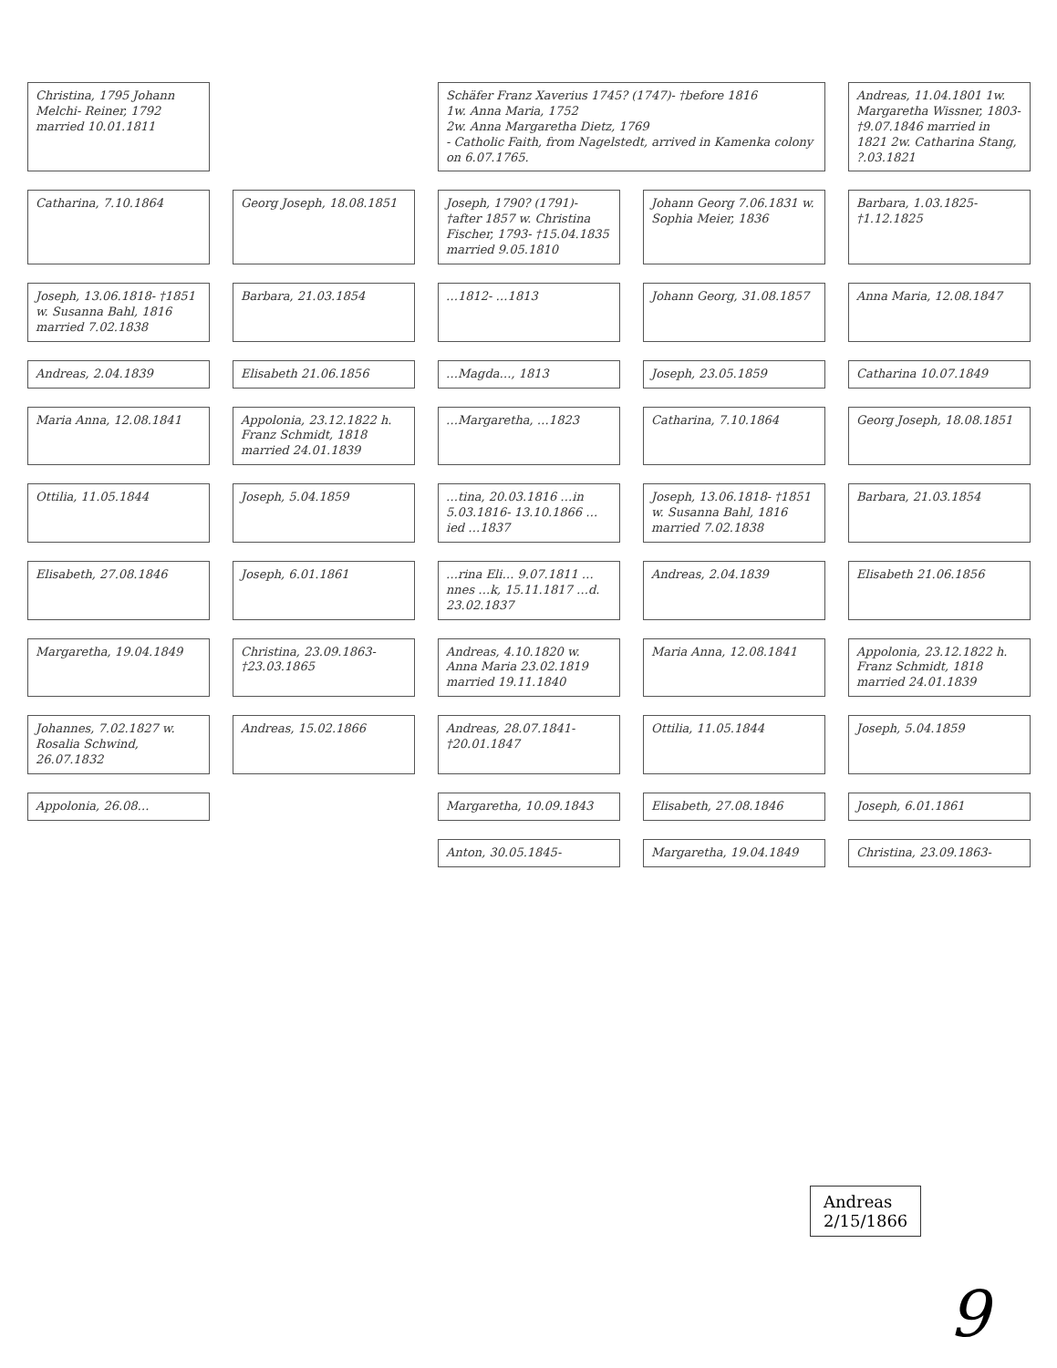Christina, 1795 Johann Melchi- Reiner, 1792 married 10.01.1811
Schäfer Franz Xaverius 1745? (1747)- †before 1816
1w. Anna Maria, 1752
2w. Anna Margaretha Dietz, 1769
- Catholic Faith, from Nagelstedt, arrived in Kamenka colony on 6.07.1765.
Andreas, 11.04.1801 1w. Margaretha Wissner, 1803-†9.07.1846 married in 1821 2w. Catharina Stang, ?.03.1821
Catharina, 7.10.1864
Georg Joseph, 18.08.1851
Joseph, 1790? (1791)- †after 1857 w. Christina Fischer, 1793- †15.04.1835 married 9.05.1810
Johann Georg 7.06.1831 w. Sophia Meier, 1836
Barbara, 1.03.1825- †1.12.1825
Joseph, 13.06.1818- †1851 w. Susanna Bahl, 1816 married 7.02.1838
Barbara, 21.03.1854
…1812- …1813
Johann Georg, 31.08.1857
Anna Maria, 12.08.1847
Andreas, 2.04.1839
Elisabeth 21.06.1856
…Magda…, 1813
Joseph, 23.05.1859
Catharina 10.07.1849
Maria Anna, 12.08.1841
Appolonia, 23.12.1822 h. Franz Schmidt, 1818 married 24.01.1839
…Margaretha, …1823
Catharina, 7.10.1864
Georg Joseph, 18.08.1851
Ottilia, 11.05.1844
Joseph, 5.04.1859
…tina, 20.03.1816 …in 5.03.1816- 13.10.1866 …ied …1837
Joseph, 13.06.1818- †1851 w. Susanna Bahl, 1816 married 7.02.1838
Barbara, 21.03.1854
Elisabeth, 27.08.1846
Joseph, 6.01.1861
…rina Eli… 9.07.1811 …nnes …k, 15.11.1817 …d. 23.02.1837
Andreas, 2.04.1839
Elisabeth 21.06.1856
Margaretha, 19.04.1849
Christina, 23.09.1863- †23.03.1865
Andreas, 4.10.1820 w. Anna Maria 23.02.1819 married 19.11.1840
Maria Anna, 12.08.1841
Appolonia, 23.12.1822 h. Franz Schmidt, 1818 married 24.01.1839
Johannes, 7.02.1827 w. Rosalia Schwind, 26.07.1832
Andreas, 15.02.1866
Andreas, 28.07.1841- †20.01.1847
Ottilia, 11.05.1844
Joseph, 5.04.1859
Appolonia, 26.08…
Margaretha, 10.09.1843
Elisabeth, 27.08.1846
Joseph, 6.01.1861
Anton, 30.05.1845-
Margaretha, 19.04.1849
Christina, 23.09.1863-
Andreas
2/15/1866
9